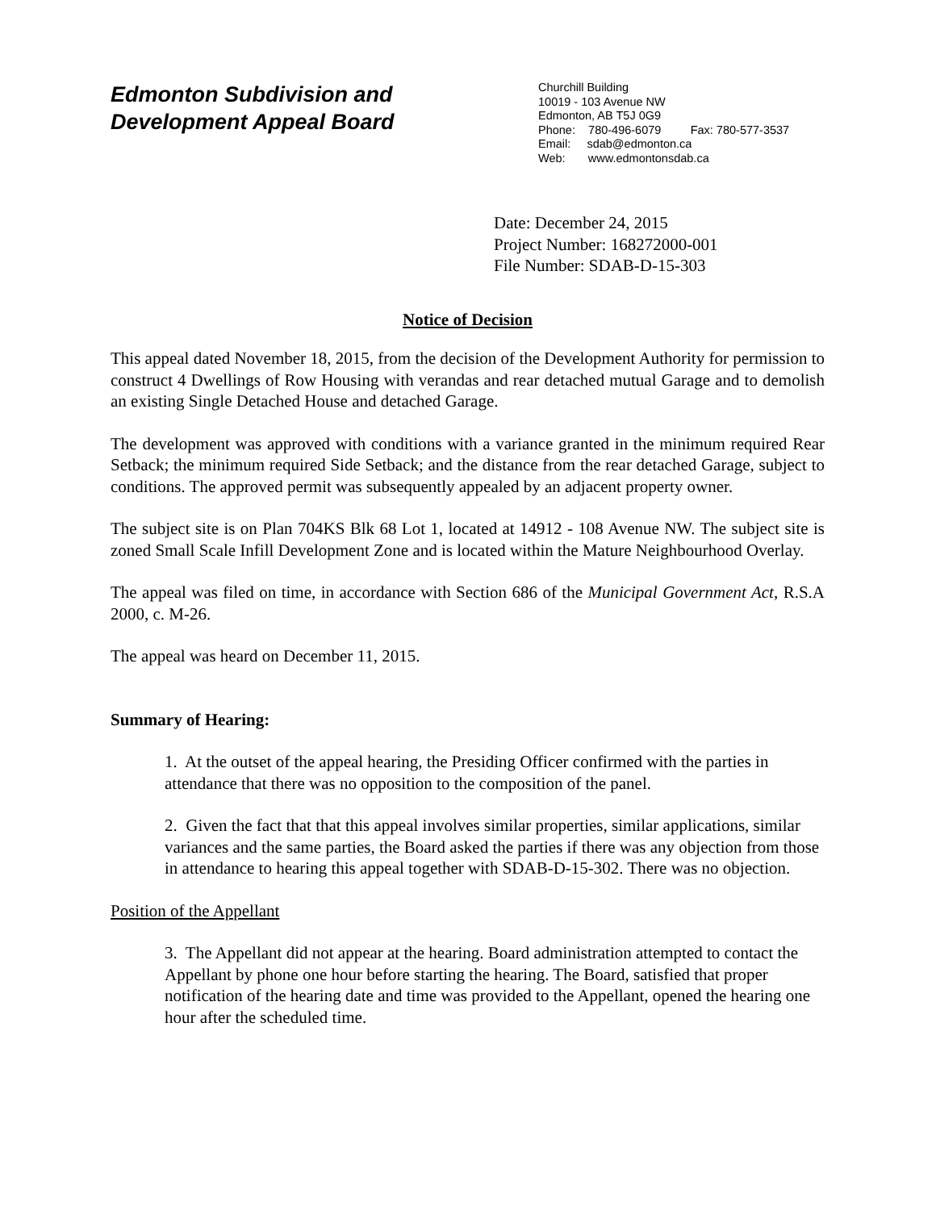Edmonton Subdivision and
Development Appeal Board
Churchill Building
10019 - 103 Avenue NW
Edmonton, AB T5J 0G9
Phone: 780-496-6079 Fax: 780-577-3537
Email: sdab@edmonton.ca
Web: www.edmontonsdab.ca
Date: December 24, 2015
Project Number: 168272000-001
File Number: SDAB-D-15-303
Notice of Decision
This appeal dated November 18, 2015, from the decision of the Development Authority for permission to construct 4 Dwellings of Row Housing with verandas and rear detached mutual Garage and to demolish an existing Single Detached House and detached Garage.
The development was approved with conditions with a variance granted in the minimum required Rear Setback; the minimum required Side Setback; and the distance from the rear detached Garage, subject to conditions. The approved permit was subsequently appealed by an adjacent property owner.
The subject site is on Plan 704KS Blk 68 Lot 1, located at 14912 - 108 Avenue NW. The subject site is zoned Small Scale Infill Development Zone and is located within the Mature Neighbourhood Overlay.
The appeal was filed on time, in accordance with Section 686 of the Municipal Government Act, R.S.A 2000, c. M-26.
The appeal was heard on December 11, 2015.
Summary of Hearing:
1. At the outset of the appeal hearing, the Presiding Officer confirmed with the parties in attendance that there was no opposition to the composition of the panel.
2. Given the fact that that this appeal involves similar properties, similar applications, similar variances and the same parties, the Board asked the parties if there was any objection from those in attendance to hearing this appeal together with SDAB-D-15-302. There was no objection.
Position of the Appellant
3. The Appellant did not appear at the hearing. Board administration attempted to contact the Appellant by phone one hour before starting the hearing. The Board, satisfied that proper notification of the hearing date and time was provided to the Appellant, opened the hearing one hour after the scheduled time.